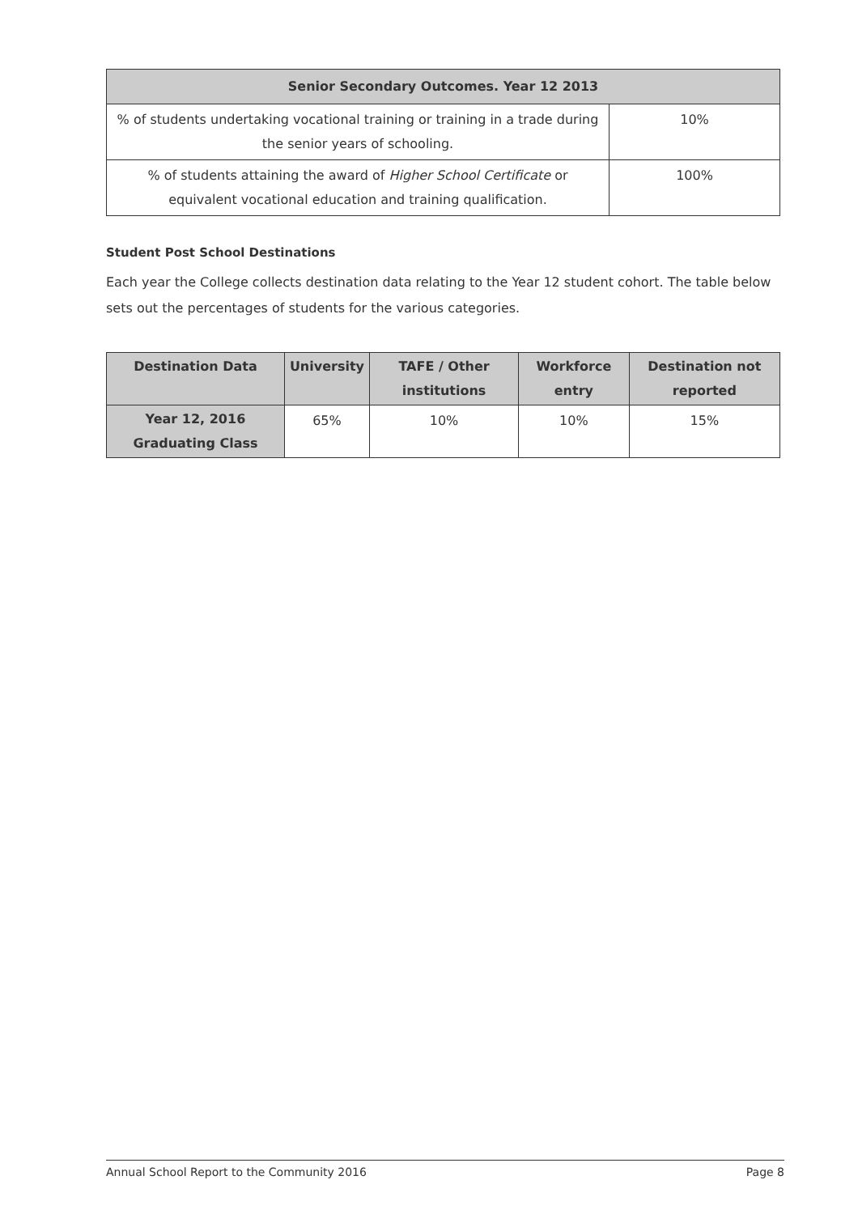| Senior Secondary Outcomes. Year 12 2013 | |
| --- | --- |
| % of students undertaking vocational training or training in a trade during the senior years of schooling. | 10% |
| % of students attaining the award of Higher School Certificate or equivalent vocational education and training qualification. | 100% |
Student Post School Destinations
Each year the College collects destination data relating to the Year 12 student cohort. The table below sets out the percentages of students for the various categories.
| Destination Data | University | TAFE / Other institutions | Workforce entry | Destination not reported |
| --- | --- | --- | --- | --- |
| Year 12, 2016 Graduating Class | 65% | 10% | 10% | 15% |
Annual School Report to the Community 2016 Page 8